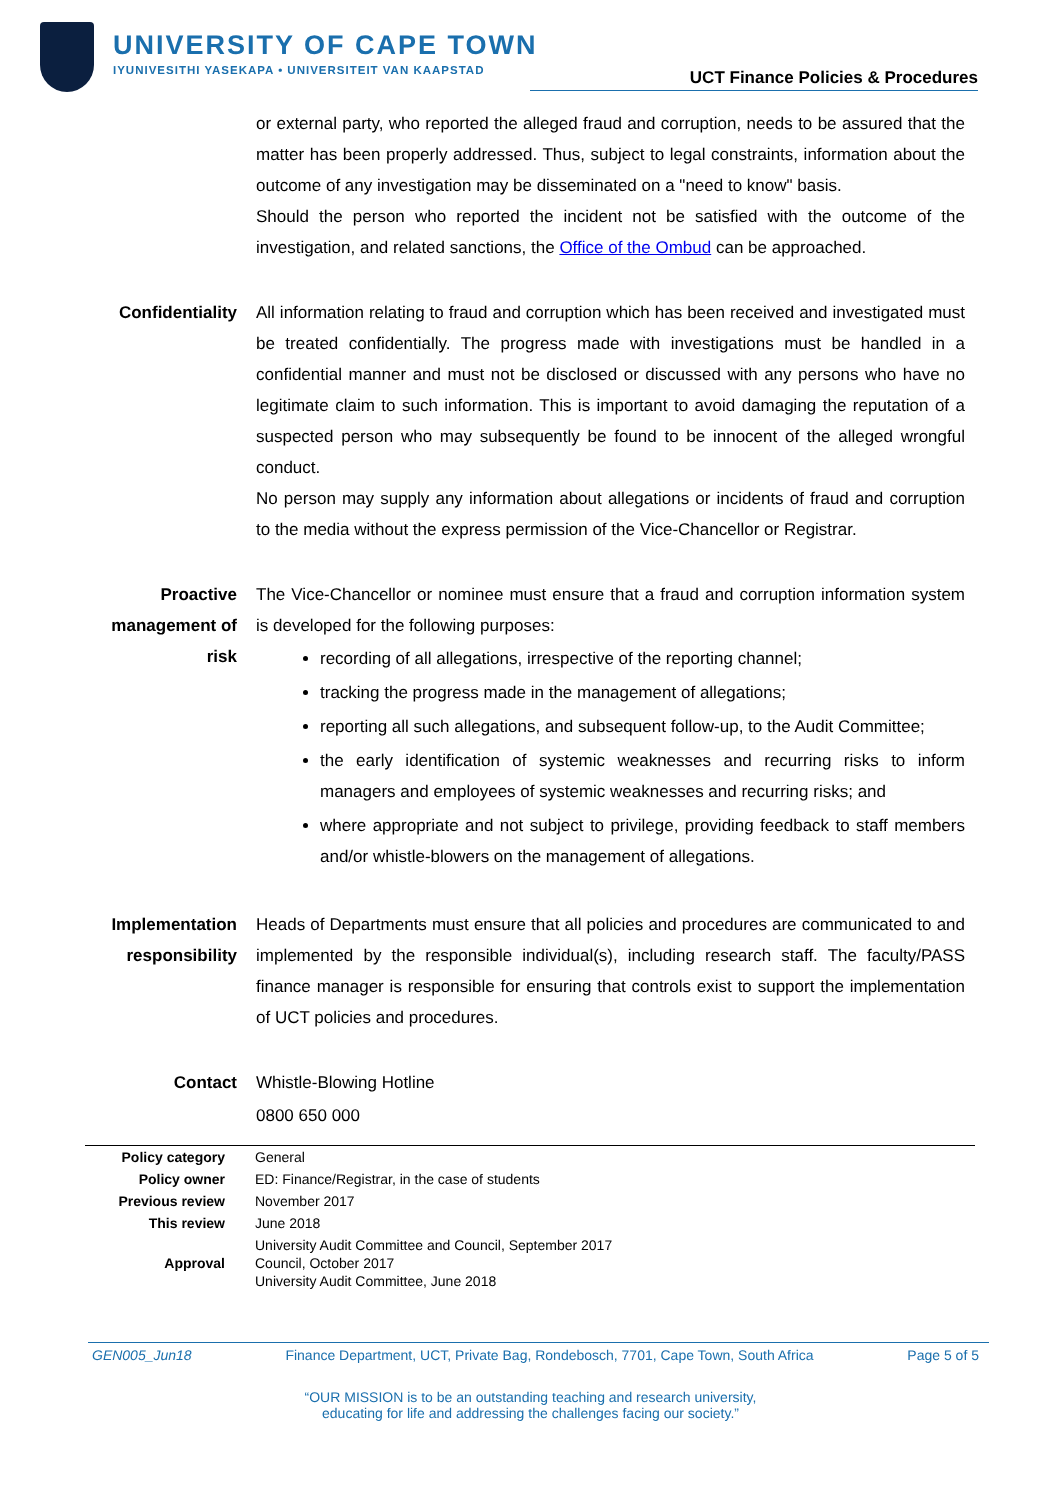UNIVERSITY OF CAPE TOWN
IYUNIVESITHI YASEKAPA • UNIVERSITEIT VAN KAAPSTAD
UCT Finance Policies & Procedures
or external party, who reported the alleged fraud and corruption, needs to be assured that the matter has been properly addressed. Thus, subject to legal constraints, information about the outcome of any investigation may be disseminated on a "need to know" basis.
Should the person who reported the incident not be satisfied with the outcome of the investigation, and related sanctions, the Office of the Ombud can be approached.
Confidentiality
All information relating to fraud and corruption which has been received and investigated must be treated confidentially. The progress made with investigations must be handled in a confidential manner and must not be disclosed or discussed with any persons who have no legitimate claim to such information. This is important to avoid damaging the reputation of a suspected person who may subsequently be found to be innocent of the alleged wrongful conduct.
No person may supply any information about allegations or incidents of fraud and corruption to the media without the express permission of the Vice-Chancellor or Registrar.
Proactive management of risk
The Vice-Chancellor or nominee must ensure that a fraud and corruption information system is developed for the following purposes:
recording of all allegations, irrespective of the reporting channel;
tracking the progress made in the management of allegations;
reporting all such allegations, and subsequent follow-up, to the Audit Committee;
the early identification of systemic weaknesses and recurring risks to inform managers and employees of systemic weaknesses and recurring risks; and
where appropriate and not subject to privilege, providing feedback to staff members and/or whistle-blowers on the management of allegations.
Implementation responsibility
Heads of Departments must ensure that all policies and procedures are communicated to and implemented by the responsible individual(s), including research staff. The faculty/PASS finance manager is responsible for ensuring that controls exist to support the implementation of UCT policies and procedures.
Contact Whistle-Blowing Hotline
0800 650 000
| Policy category | General |
| Policy owner | ED: Finance/Registrar, in the case of students |
| Previous review | November 2017 |
| This review | June 2018 |
| Approval | University Audit Committee and Council, September 2017 Council, October 2017 University Audit Committee, June 2018 |
GEN005_Jun18 Finance Department, UCT, Private Bag, Rondebosch, 7701, Cape Town, South Africa Page 5 of 5
“OUR MISSION is to be an outstanding teaching and research university,
educating for life and addressing the challenges facing our society.”